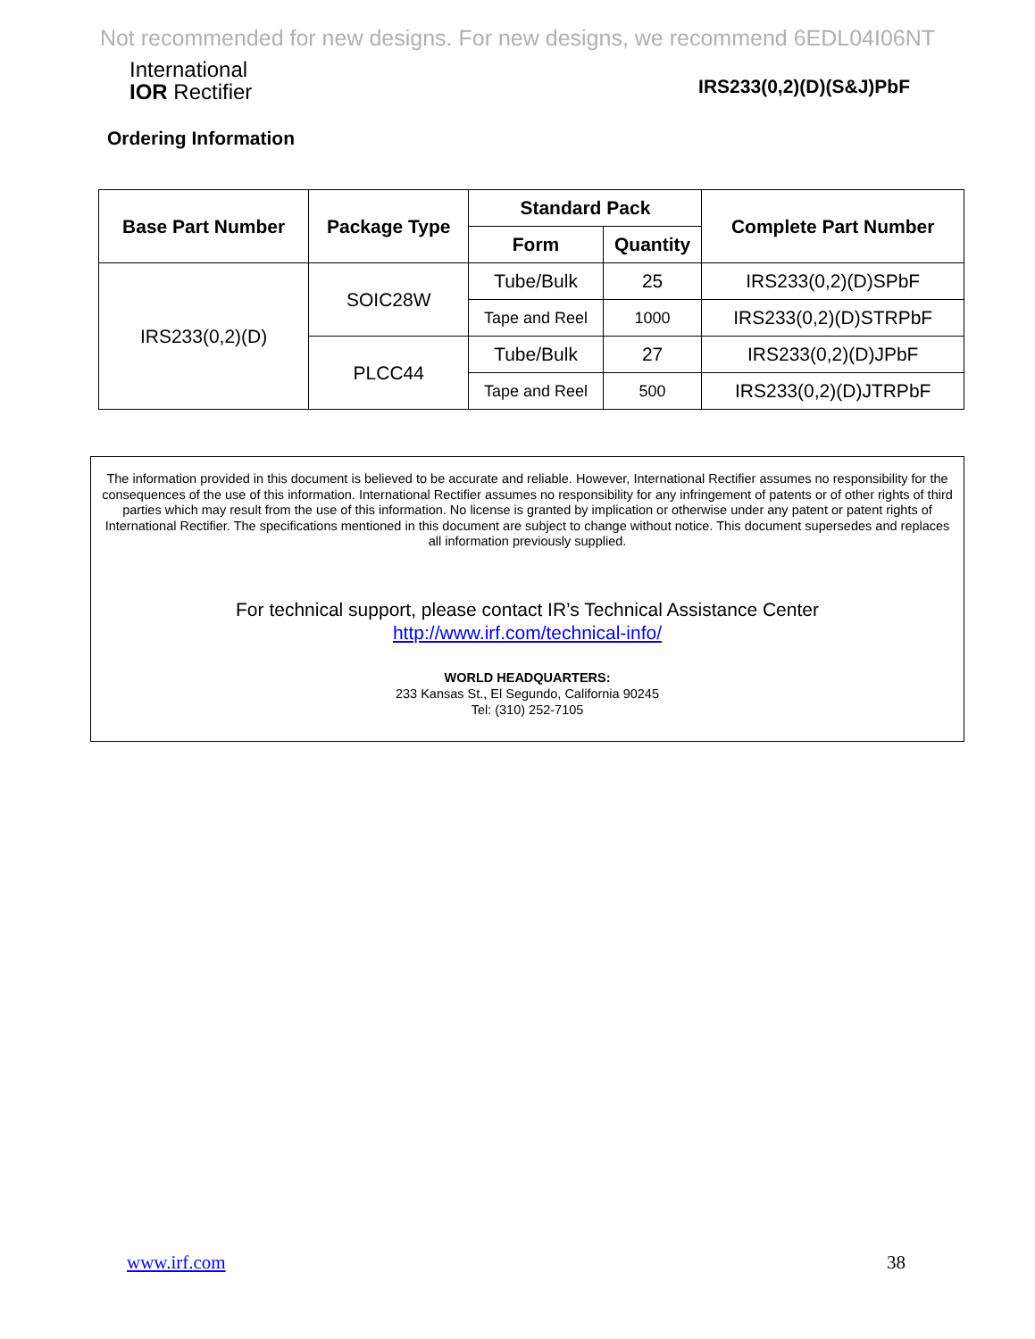Not recommended for new designs. For new designs, we recommend 6EDL04I06NT
International
IOR Rectifier
IRS233(0,2)(D)(S&J)PbF
Ordering Information
| Base Part Number | Package Type | Standard Pack | | Complete Part Number |
| --- | --- | --- | --- | --- |
| | | Form | Quantity | |
| IRS233(0,2)(D) | SOIC28W | Tube/Bulk | 25 | IRS233(0,2)(D)SPbF |
| | | Tape and Reel | 1000 | IRS233(0,2)(D)STRPbF |
| | PLCC44 | Tube/Bulk | 27 | IRS233(0,2)(D)JPbF |
| | | Tape and Reel | 500 | IRS233(0,2)(D)JTRPbF |
The information provided in this document is believed to be accurate and reliable. However, International Rectifier assumes no responsibility for the consequences of the use of this information. International Rectifier assumes no responsibility for any infringement of patents or of other rights of third parties which may result from the use of this information. No license is granted by implication or otherwise under any patent or patent rights of International Rectifier. The specifications mentioned in this document are subject to change without notice. This document supersedes and replaces all information previously supplied.
For technical support, please contact IR’s Technical Assistance Center
http://www.irf.com/technical-info/
WORLD HEADQUARTERS:
233 Kansas St., El Segundo, California 90245
Tel: (310) 252-7105
www.irf.com 38